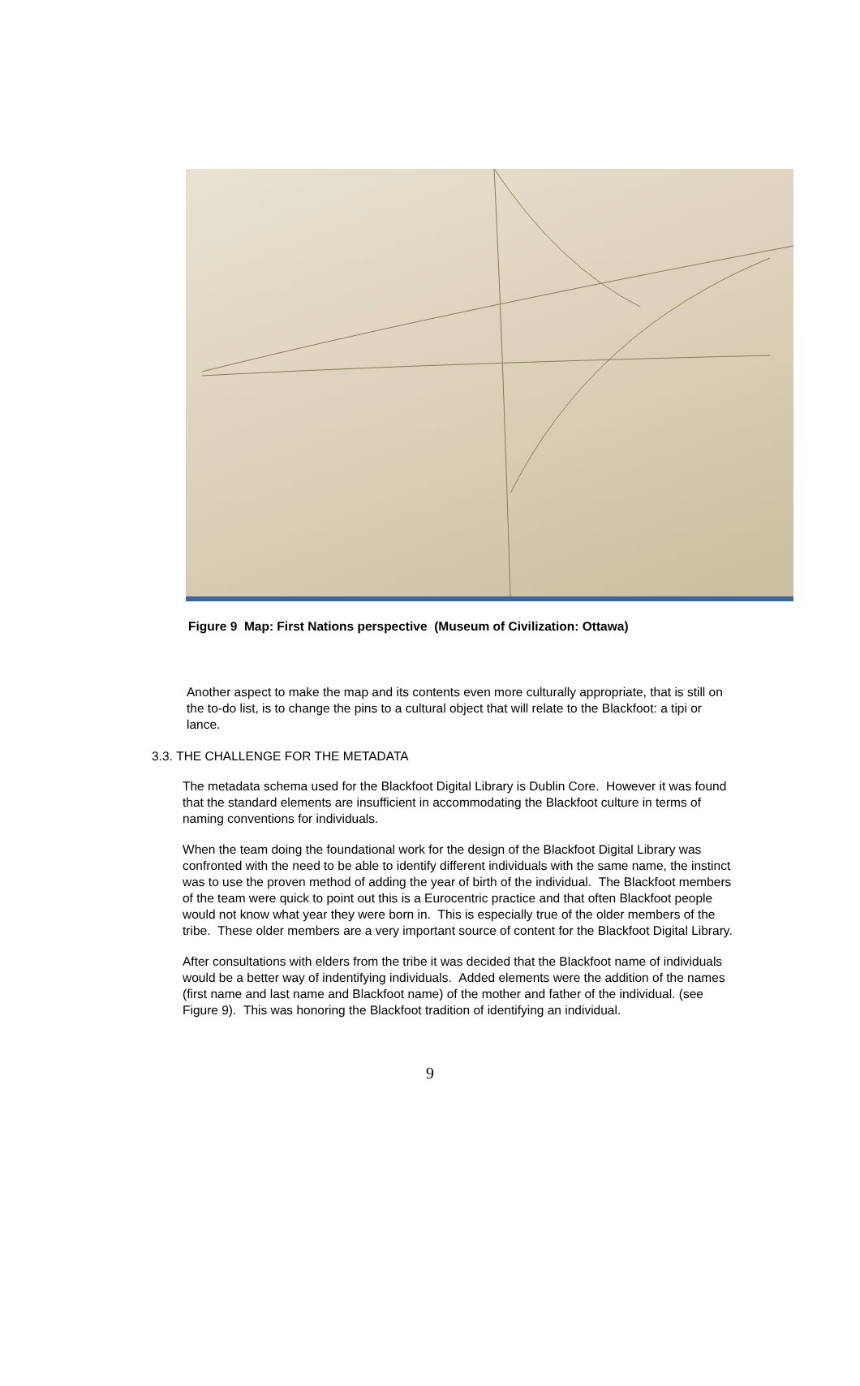Figure 9 Map: First Nations perspective (Museum of Civilization: Ottawa)
Another aspect to make the map and its contents even more culturally appropriate, that is still on the to-do list, is to change the pins to a cultural object that will relate to the Blackfoot: a tipi or lance.
3.3. THE CHALLENGE FOR THE METADATA
The metadata schema used for the Blackfoot Digital Library is Dublin Core. However it was found that the standard elements are insufficient in accommodating the Blackfoot culture in terms of naming conventions for individuals.
When the team doing the foundational work for the design of the Blackfoot Digital Library was confronted with the need to be able to identify different individuals with the same name, the instinct was to use the proven method of adding the year of birth of the individual. The Blackfoot members of the team were quick to point out this is a Eurocentric practice and that often Blackfoot people would not know what year they were born in. This is especially true of the older members of the tribe. These older members are a very important source of content for the Blackfoot Digital Library.
After consultations with elders from the tribe it was decided that the Blackfoot name of individuals would be a better way of indentifying individuals. Added elements were the addition of the names (first name and last name and Blackfoot name) of the mother and father of the individual. (see Figure 9). This was honoring the Blackfoot tradition of identifying an individual.
9